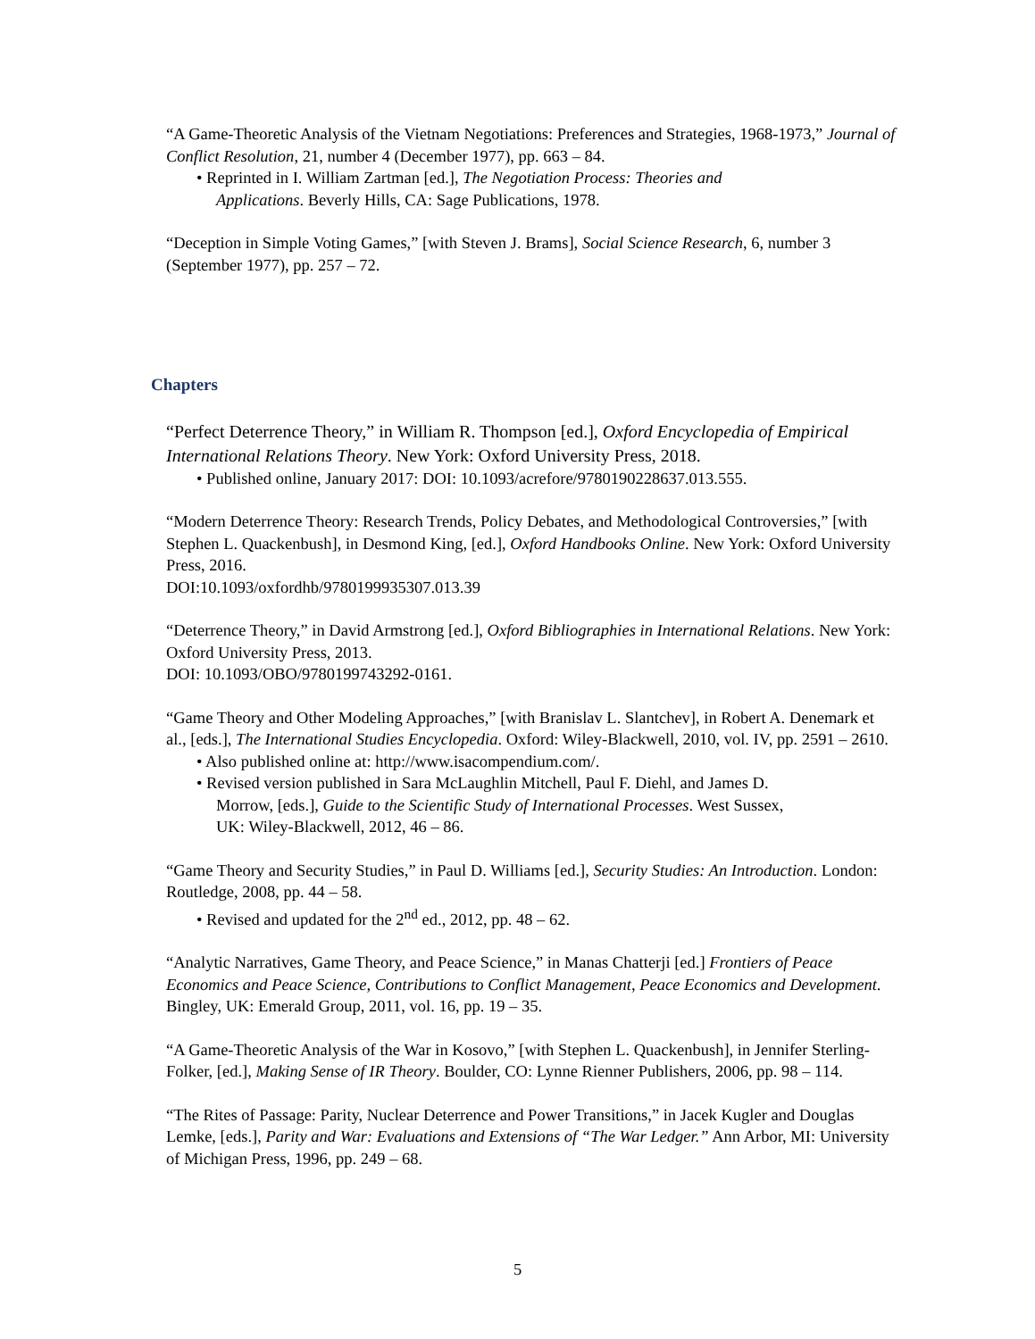“A Game-Theoretic Analysis of the Vietnam Negotiations: Preferences and Strategies, 1968-1973,” Journal of Conflict Resolution, 21, number 4 (December 1977), pp. 663 – 84.
• Reprinted in I. William Zartman [ed.], The Negotiation Process: Theories and
Applications. Beverly Hills, CA: Sage Publications, 1978.
“Deception in Simple Voting Games,” [with Steven J. Brams], Social Science Research, 6, number 3 (September 1977), pp. 257 – 72.
Chapters
“Perfect Deterrence Theory,” in William R. Thompson [ed.], Oxford Encyclopedia of Empirical International Relations Theory. New York: Oxford University Press, 2018.
• Published online, January 2017: DOI: 10.1093/acrefore/9780190228637.013.555.
“Modern Deterrence Theory: Research Trends, Policy Debates, and Methodological Controversies,” [with Stephen L. Quackenbush], in Desmond King, [ed.], Oxford Handbooks Online. New York: Oxford University Press, 2016.
DOI:10.1093/oxfordhb/9780199935307.013.39
“Deterrence Theory,” in David Armstrong [ed.], Oxford Bibliographies in International Relations. New York: Oxford University Press, 2013.
DOI: 10.1093/OBO/9780199743292-0161.
“Game Theory and Other Modeling Approaches,” [with Branislav L. Slantchev], in Robert A. Denemark et al., [eds.], The International Studies Encyclopedia. Oxford: Wiley-Blackwell, 2010, vol. IV, pp. 2591 – 2610.
• Also published online at: http://www.isacompendium.com/.
• Revised version published in Sara McLaughlin Mitchell, Paul F. Diehl, and James D.
Morrow, [eds.], Guide to the Scientific Study of International Processes. West Sussex,
UK: Wiley-Blackwell, 2012, 46 – 86.
“Game Theory and Security Studies,” in Paul D. Williams [ed.], Security Studies: An Introduction. London: Routledge, 2008, pp. 44 – 58.
• Revised and updated for the 2<sup>nd</sup> ed., 2012, pp. 48 – 62.
“Analytic Narratives, Game Theory, and Peace Science,” in Manas Chatterji [ed.] Frontiers of Peace Economics and Peace Science, Contributions to Conflict Management, Peace Economics and Development. Bingley, UK: Emerald Group, 2011, vol. 16, pp. 19 – 35.
“A Game-Theoretic Analysis of the War in Kosovo,” [with Stephen L. Quackenbush], in Jennifer Sterling-Folker, [ed.], Making Sense of IR Theory. Boulder, CO: Lynne Rienner Publishers, 2006, pp. 98 – 114.
“The Rites of Passage: Parity, Nuclear Deterrence and Power Transitions,” in Jacek Kugler and Douglas Lemke, [eds.], Parity and War: Evaluations and Extensions of “The War Ledger.” Ann Arbor, MI: University of Michigan Press, 1996, pp. 249 – 68.
5